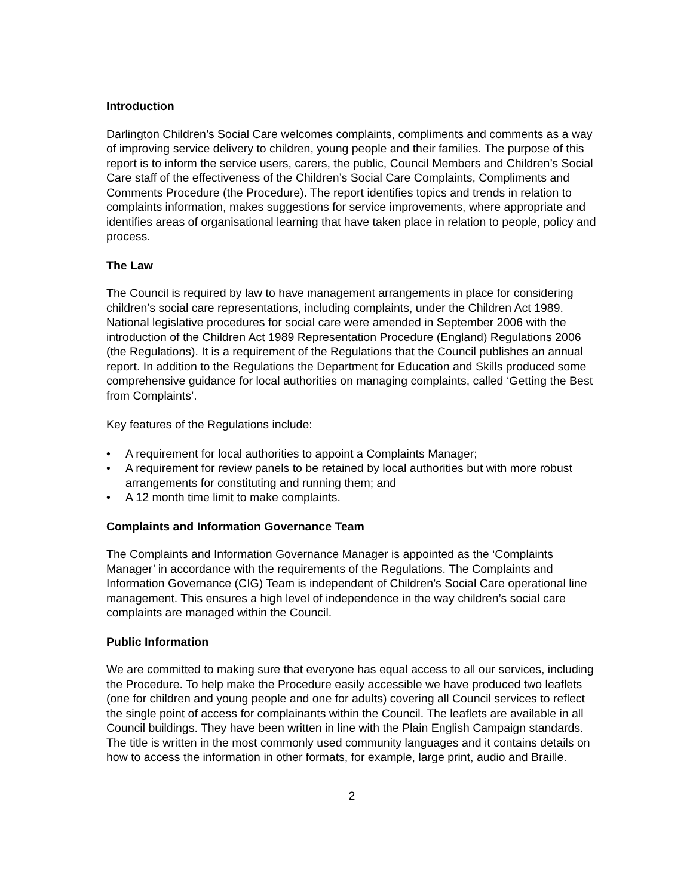Introduction
Darlington Children’s Social Care welcomes complaints, compliments and comments as a way of improving service delivery to children, young people and their families. The purpose of this report is to inform the service users, carers, the public, Council Members and Children’s Social Care staff of the effectiveness of the Children’s Social Care Complaints, Compliments and Comments Procedure (the Procedure). The report identifies topics and trends in relation to complaints information, makes suggestions for service improvements, where appropriate and identifies areas of organisational learning that have taken place in relation to people, policy and process.
The Law
The Council is required by law to have management arrangements in place for considering children’s social care representations, including complaints, under the Children Act 1989. National legislative procedures for social care were amended in September 2006 with the introduction of the Children Act 1989 Representation Procedure (England) Regulations 2006 (the Regulations). It is a requirement of the Regulations that the Council publishes an annual report. In addition to the Regulations the Department for Education and Skills produced some comprehensive guidance for local authorities on managing complaints, called ‘Getting the Best from Complaints’.
Key features of the Regulations include:
• A requirement for local authorities to appoint a Complaints Manager;
• A requirement for review panels to be retained by local authorities but with more robust arrangements for constituting and running them; and
• A 12 month time limit to make complaints.
Complaints and Information Governance Team
The Complaints and Information Governance Manager is appointed as the ‘Complaints Manager’ in accordance with the requirements of the Regulations. The Complaints and Information Governance (CIG) Team is independent of Children’s Social Care operational line management. This ensures a high level of independence in the way children’s social care complaints are managed within the Council.
Public Information
We are committed to making sure that everyone has equal access to all our services, including the Procedure. To help make the Procedure easily accessible we have produced two leaflets (one for children and young people and one for adults) covering all Council services to reflect the single point of access for complainants within the Council. The leaflets are available in all Council buildings. They have been written in line with the Plain English Campaign standards. The title is written in the most commonly used community languages and it contains details on how to access the information in other formats, for example, large print, audio and Braille.
2